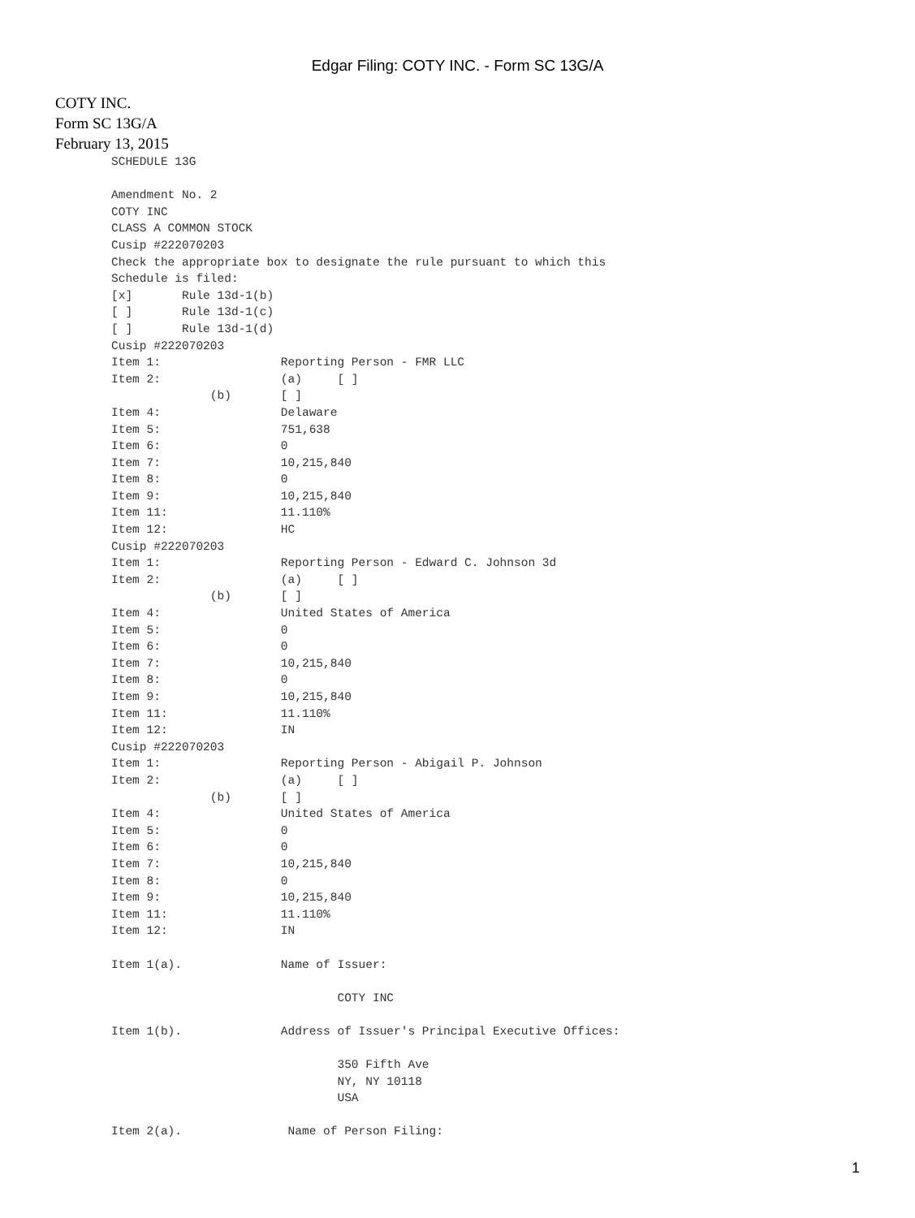Edgar Filing: COTY INC. - Form SC 13G/A
COTY INC.
Form SC 13G/A
February 13, 2015
SCHEDULE 13G

Amendment No. 2
COTY INC
CLASS A COMMON STOCK
Cusip #222070203
Check the appropriate box to designate the rule pursuant to which this
Schedule is filed:
[x]       Rule 13d-1(b)
[ ]       Rule 13d-1(c)
[ ]       Rule 13d-1(d)
Cusip #222070203
Item 1:                 Reporting Person - FMR LLC
Item 2:                 (a)     [ ]
              (b)       [ ]
Item 4:                 Delaware
Item 5:                 751,638
Item 6:                 0
Item 7:                 10,215,840
Item 8:                 0
Item 9:                 10,215,840
Item 11:                11.110%
Item 12:                HC
Cusip #222070203
Item 1:                 Reporting Person - Edward C. Johnson 3d
Item 2:                 (a)     [ ]
              (b)       [ ]
Item 4:                 United States of America
Item 5:                 0
Item 6:                 0
Item 7:                 10,215,840
Item 8:                 0
Item 9:                 10,215,840
Item 11:                11.110%
Item 12:                IN
Cusip #222070203
Item 1:                 Reporting Person - Abigail P. Johnson
Item 2:                 (a)     [ ]
              (b)       [ ]
Item 4:                 United States of America
Item 5:                 0
Item 6:                 0
Item 7:                 10,215,840
Item 8:                 0
Item 9:                 10,215,840
Item 11:                11.110%
Item 12:                IN

Item 1(a).              Name of Issuer:

                                COTY INC

Item 1(b).              Address of Issuer's Principal Executive Offices:

                                350 Fifth Ave
                                NY, NY 10118
                                USA

Item 2(a).               Name of Person Filing:
1